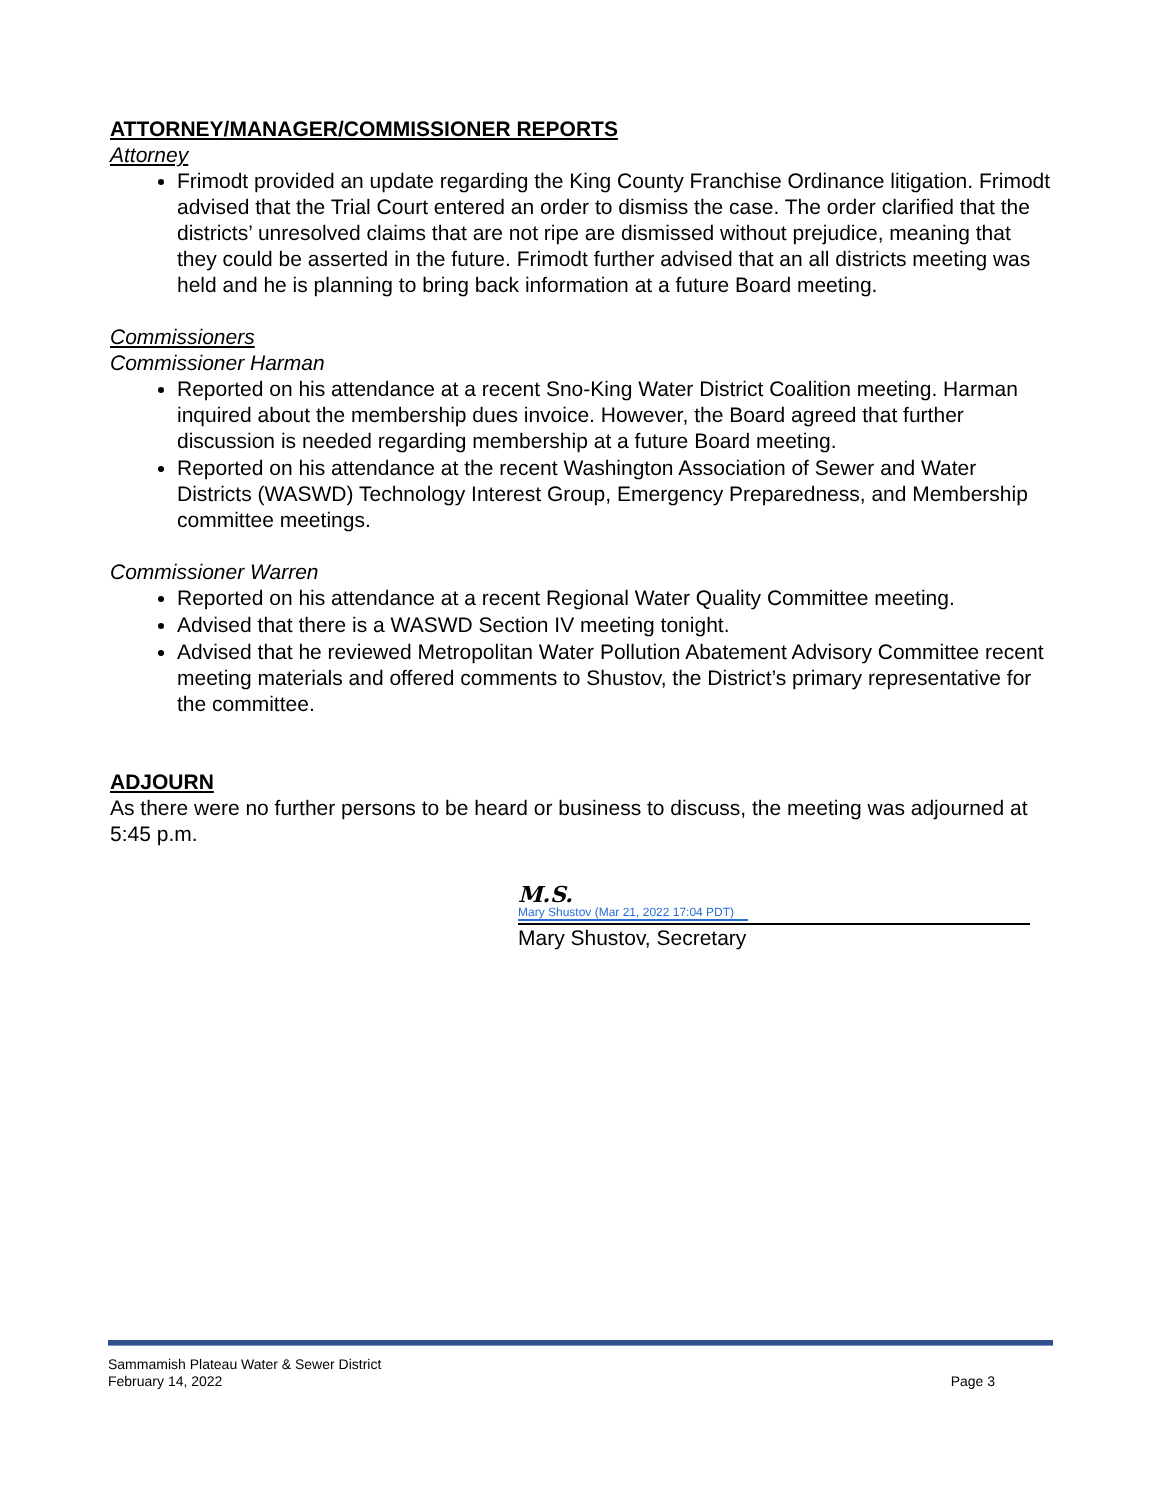ATTORNEY/MANAGER/COMMISSIONER REPORTS
Attorney
Frimodt provided an update regarding the King County Franchise Ordinance litigation. Frimodt advised that the Trial Court entered an order to dismiss the case. The order clarified that the districts’ unresolved claims that are not ripe are dismissed without prejudice, meaning that they could be asserted in the future. Frimodt further advised that an all districts meeting was held and he is planning to bring back information at a future Board meeting.
Commissioners
Commissioner Harman
Reported on his attendance at a recent Sno-King Water District Coalition meeting. Harman inquired about the membership dues invoice. However, the Board agreed that further discussion is needed regarding membership at a future Board meeting.
Reported on his attendance at the recent Washington Association of Sewer and Water Districts (WASWD) Technology Interest Group, Emergency Preparedness, and Membership committee meetings.
Commissioner Warren
Reported on his attendance at a recent Regional Water Quality Committee meeting.
Advised that there is a WASWD Section IV meeting tonight.
Advised that he reviewed Metropolitan Water Pollution Abatement Advisory Committee recent meeting materials and offered comments to Shustov, the District’s primary representative for the committee.
ADJOURN
As there were no further persons to be heard or business to discuss, the meeting was adjourned at 5:45 p.m.
M.S.
Mary Shustov (Mar 21, 2022 17:04 PDT)
Mary Shustov, Secretary
Sammamish Plateau Water & Sewer District
February 14, 2022 Page 3